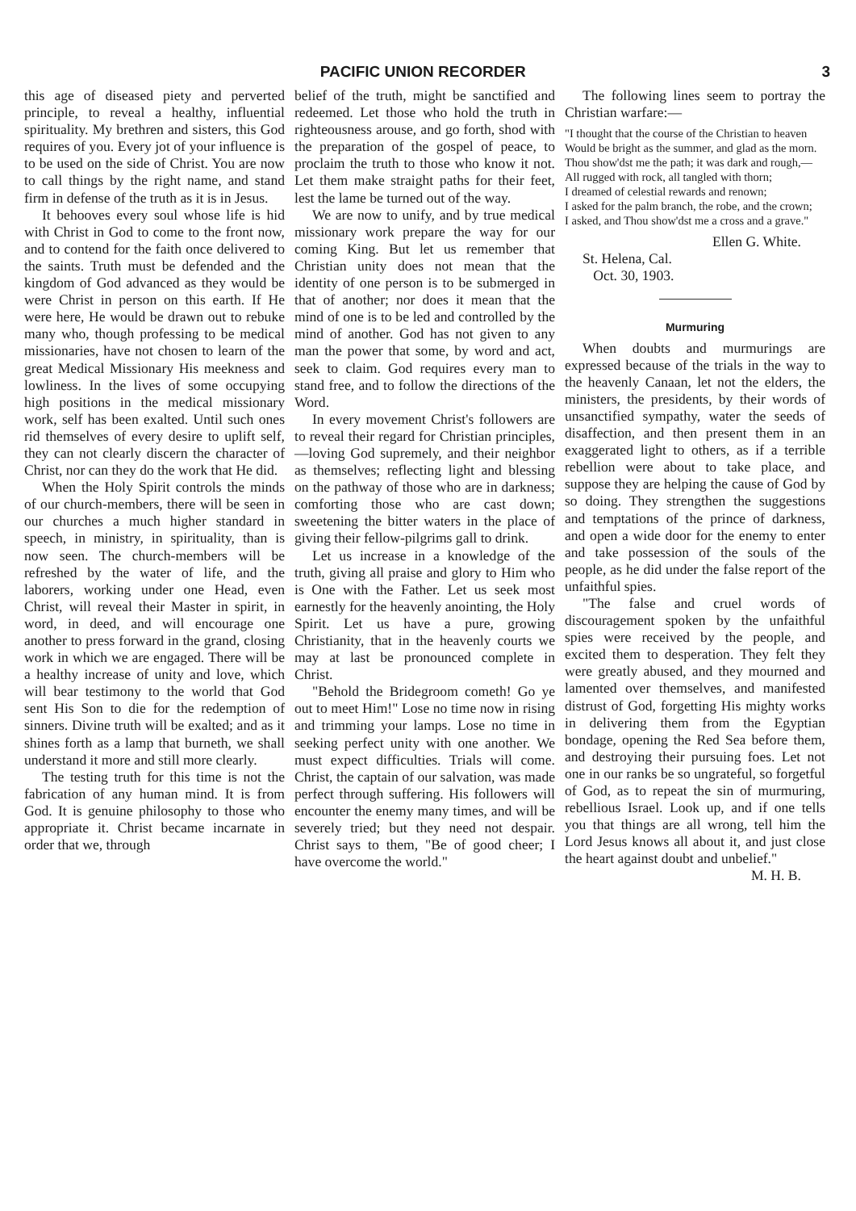PACIFIC UNION RECORDER 3
this age of diseased piety and perverted principle, to reveal a healthy, influential spirituality. My brethren and sisters, this God requires of you. Every jot of your influence is to be used on the side of Christ. You are now to call things by the right name, and stand firm in defense of the truth as it is in Jesus.
It behooves every soul whose life is hid with Christ in God to come to the front now, and to contend for the faith once delivered to the saints. Truth must be defended and the kingdom of God advanced as they would be were Christ in person on this earth. If He were here, He would be drawn out to rebuke many who, though professing to be medical missionaries, have not chosen to learn of the great Medical Missionary His meekness and lowliness. In the lives of some occupying high positions in the medical missionary work, self has been exalted. Until such ones rid themselves of every desire to uplift self, they can not clearly discern the character of Christ, nor can they do the work that He did.
When the Holy Spirit controls the minds of our church-members, there will be seen in our churches a much higher standard in speech, in ministry, in spirituality, than is now seen. The church-members will be refreshed by the water of life, and the laborers, working under one Head, even Christ, will reveal their Master in spirit, in word, in deed, and will encourage one another to press forward in the grand, closing work in which we are engaged. There will be a healthy increase of unity and love, which will bear testimony to the world that God sent His Son to die for the redemption of sinners. Divine truth will be exalted; and as it shines forth as a lamp that burneth, we shall understand it more and still more clearly.
The testing truth for this time is not the fabrication of any human mind. It is from God. It is genuine philosophy to those who appropriate it. Christ became incarnate in order that we, through
belief of the truth, might be sanctified and redeemed. Let those who hold the truth in righteousness arouse, and go forth, shod with the preparation of the gospel of peace, to proclaim the truth to those who know it not. Let them make straight paths for their feet, lest the lame be turned out of the way.
We are now to unify, and by true medical missionary work prepare the way for our coming King. But let us remember that Christian unity does not mean that the identity of one person is to be submerged in that of another; nor does it mean that the mind of one is to be led and controlled by the mind of another. God has not given to any man the power that some, by word and act, seek to claim. God requires every man to stand free, and to follow the directions of the Word.
In every movement Christ's followers are to reveal their regard for Christian principles,—loving God supremely, and their neighbor as themselves; reflecting light and blessing on the pathway of those who are in darkness; comforting those who are cast down; sweetening the bitter waters in the place of giving their fellow-pilgrims gall to drink.
Let us increase in a knowledge of the truth, giving all praise and glory to Him who is One with the Father. Let us seek most earnestly for the heavenly anointing, the Holy Spirit. Let us have a pure, growing Christianity, that in the heavenly courts we may at last be pronounced complete in Christ.
"Behold the Bridegroom cometh! Go ye out to meet Him!" Lose no time now in rising and trimming your lamps. Lose no time in seeking perfect unity with one another. We must expect difficulties. Trials will come. Christ, the captain of our salvation, was made perfect through suffering. His followers will encounter the enemy many times, and will be severely tried; but they need not despair. Christ says to them, "Be of good cheer; I have overcome the world."
The following lines seem to portray the Christian warfare:—
"I thought that the course of the Christian to heaven
Would be bright as the summer, and glad as the morn.
Thou show'dst me the path; it was dark and rough,—
All rugged with rock, all tangled with thorn;
I dreamed of celestial rewards and renown;
I asked for the palm branch, the robe, and the crown;
I asked, and Thou show'dst me a cross and a grave."
Ellen G. White.
St. Helena, Cal.
Oct. 30, 1903.
Murmuring
When doubts and murmurings are expressed because of the trials in the way to the heavenly Canaan, let not the elders, the ministers, the presidents, by their words of unsanctified sympathy, water the seeds of disaffection, and then present them in an exaggerated light to others, as if a terrible rebellion were about to take place, and suppose they are helping the cause of God by so doing. They strengthen the suggestions and temptations of the prince of darkness, and open a wide door for the enemy to enter and take possession of the souls of the people, as he did under the false report of the unfaithful spies.
"The false and cruel words of discouragement spoken by the unfaithful spies were received by the people, and excited them to desperation. They felt they were greatly abused, and they mourned and lamented over themselves, and manifested distrust of God, forgetting His mighty works in delivering them from the Egyptian bondage, opening the Red Sea before them, and destroying their pursuing foes. Let not one in our ranks be so ungrateful, so forgetful of God, as to repeat the sin of murmuring, rebellious Israel. Look up, and if one tells you that things are all wrong, tell him the Lord Jesus knows all about it, and just close the heart against doubt and unbelief."
M. H. B.